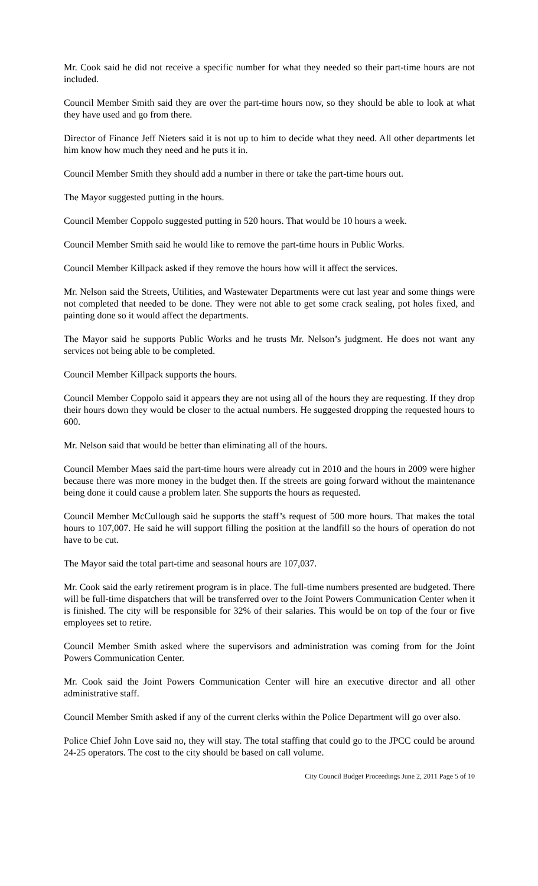Mr. Cook said he did not receive a specific number for what they needed so their part-time hours are not included.
Council Member Smith said they are over the part-time hours now, so they should be able to look at what they have used and go from there.
Director of Finance Jeff Nieters said it is not up to him to decide what they need. All other departments let him know how much they need and he puts it in.
Council Member Smith they should add a number in there or take the part-time hours out.
The Mayor suggested putting in the hours.
Council Member Coppolo suggested putting in 520 hours. That would be 10 hours a week.
Council Member Smith said he would like to remove the part-time hours in Public Works.
Council Member Killpack asked if they remove the hours how will it affect the services.
Mr. Nelson said the Streets, Utilities, and Wastewater Departments were cut last year and some things were not completed that needed to be done. They were not able to get some crack sealing, pot holes fixed, and painting done so it would affect the departments.
The Mayor said he supports Public Works and he trusts Mr. Nelson’s judgment. He does not want any services not being able to be completed.
Council Member Killpack supports the hours.
Council Member Coppolo said it appears they are not using all of the hours they are requesting. If they drop their hours down they would be closer to the actual numbers. He suggested dropping the requested hours to 600.
Mr. Nelson said that would be better than eliminating all of the hours.
Council Member Maes said the part-time hours were already cut in 2010 and the hours in 2009 were higher because there was more money in the budget then. If the streets are going forward without the maintenance being done it could cause a problem later. She supports the hours as requested.
Council Member McCullough said he supports the staff’s request of 500 more hours. That makes the total hours to 107,007. He said he will support filling the position at the landfill so the hours of operation do not have to be cut.
The Mayor said the total part-time and seasonal hours are 107,037.
Mr. Cook said the early retirement program is in place. The full-time numbers presented are budgeted. There will be full-time dispatchers that will be transferred over to the Joint Powers Communication Center when it is finished. The city will be responsible for 32% of their salaries. This would be on top of the four or five employees set to retire.
Council Member Smith asked where the supervisors and administration was coming from for the Joint Powers Communication Center.
Mr. Cook said the Joint Powers Communication Center will hire an executive director and all other administrative staff.
Council Member Smith asked if any of the current clerks within the Police Department will go over also.
Police Chief John Love said no, they will stay. The total staffing that could go to the JPCC could be around 24-25 operators. The cost to the city should be based on call volume.
City Council Budget Proceedings June 2, 2011 Page 5 of 10